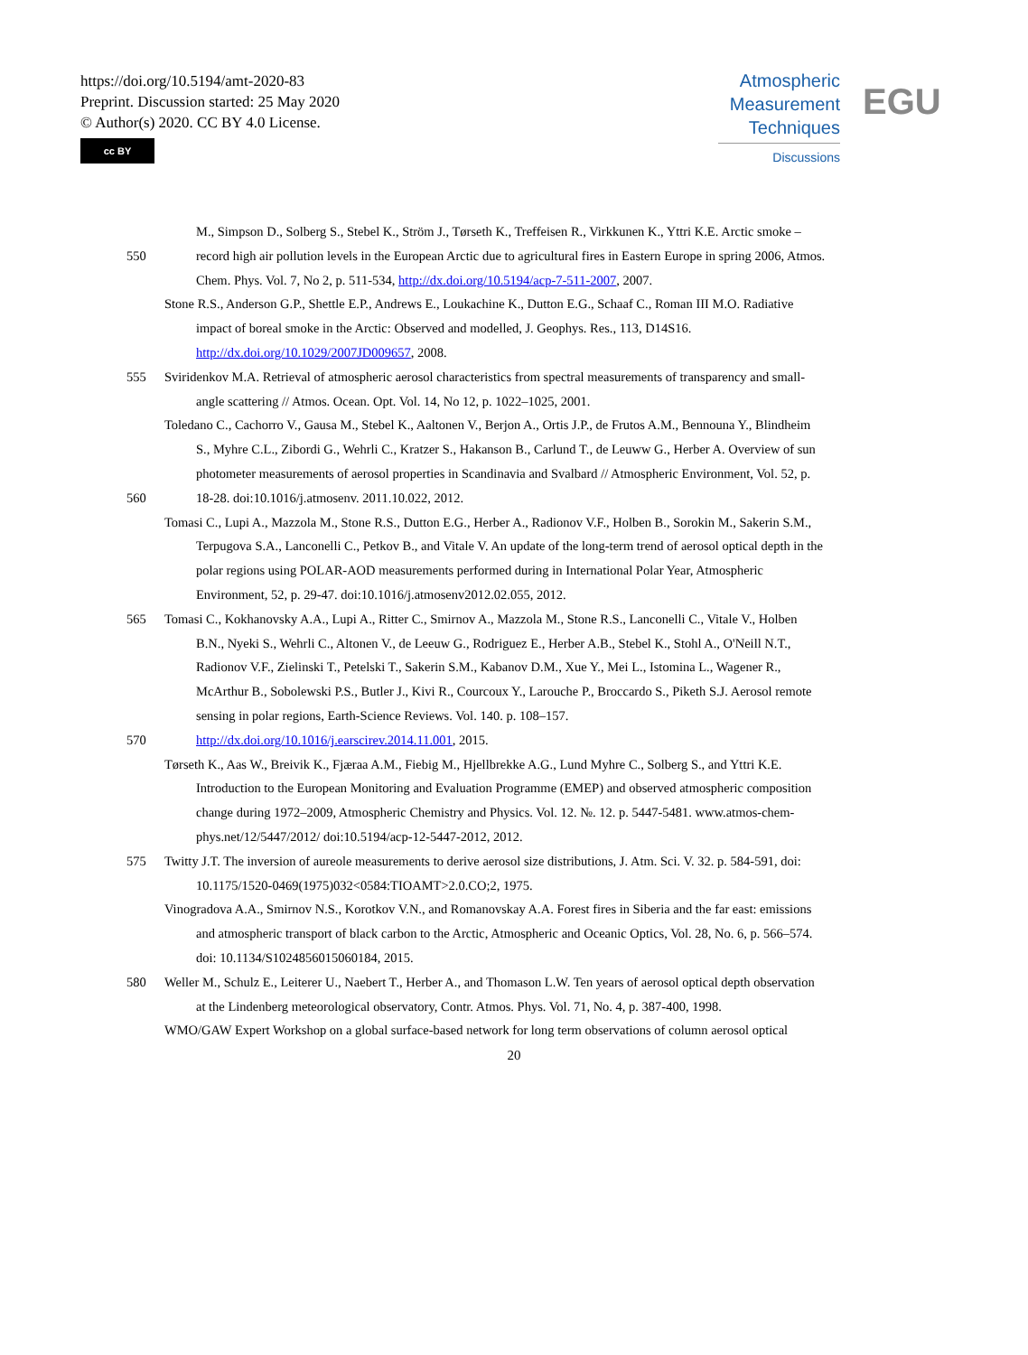https://doi.org/10.5194/amt-2020-83
Preprint. Discussion started: 25 May 2020
© Author(s) 2020. CC BY 4.0 License.
cc BY
Atmospheric
Measurement
Techniques
Discussions
EGU
M., Simpson D., Solberg S., Stebel K., Ström J., Tørseth K., Treffeisen R., Virkkunen K., Yttri K.E. Arctic smoke –
550 record high air pollution levels in the European Arctic due to agricultural fires in Eastern Europe in spring 2006, Atmos.
Chem. Phys. Vol. 7, No 2, p. 511-534, http://dx.doi.org/10.5194/acp-7-511-2007, 2007.
Stone R.S., Anderson G.P., Shettle E.P., Andrews E., Loukachine K., Dutton E.G., Schaaf C., Roman III M.O. Radiative
impact of boreal smoke in the Arctic: Observed and modelled, J. Geophys. Res., 113, D14S16.
http://dx.doi.org/10.1029/2007JD009657, 2008.
555 Sviridenkov M.A. Retrieval of atmospheric aerosol characteristics from spectral measurements of transparency and small-
angle scattering // Atmos. Ocean. Opt. Vol. 14, No 12, p. 1022–1025, 2001.
Toledano C., Cachorro V., Gausa M., Stebel K., Aaltonen V., Berjon A., Ortis J.P., de Frutos A.M., Bennouna Y., Blindheim
S., Myhre C.L., Zibordi G., Wehrli C., Kratzer S., Hakanson B., Carlund T., de Leuww G., Herber A. Overview of sun
photometer measurements of aerosol properties in Scandinavia and Svalbard // Atmospheric Environment, Vol. 52, p.
560 18-28. doi:10.1016/j.atmosenv. 2011.10.022, 2012.
Tomasi C., Lupi A., Mazzola M., Stone R.S., Dutton E.G., Herber A., Radionov V.F., Holben B., Sorokin M., Sakerin S.M.,
Terpugova S.A., Lanconelli C., Petkov B., and Vitale V. An update of the long-term trend of aerosol optical depth in the
polar regions using POLAR-AOD measurements performed during in International Polar Year, Atmospheric
Environment, 52, p. 29-47. doi:10.1016/j.atmosenv2012.02.055, 2012.
565 Tomasi C., Kokhanovsky A.A., Lupi A., Ritter C., Smirnov A., Mazzola M., Stone R.S., Lanconelli C., Vitale V., Holben
B.N., Nyeki S., Wehrli C., Altonen V., de Leeuw G., Rodriguez E., Herber A.B., Stebel K., Stohl A., O'Neill N.T.,
Radionov V.F., Zielinski T., Petelski T., Sakerin S.M., Kabanov D.M., Xue Y., Mei L., Istomina L., Wagener R.,
McArthur B., Sobolewski P.S., Butler J., Kivi R., Courcoux Y., Larouche P., Broccardo S., Piketh S.J. Aerosol remote
sensing in polar regions, Earth-Science Reviews. Vol. 140. p. 108–157.
570 http://dx.doi.org/10.1016/j.earscirev.2014.11.001, 2015.
Tørseth K., Aas W., Breivik K., Fjæraa A.M., Fiebig M., Hjellbrekke A.G., Lund Myhre C., Solberg S., and Yttri K.E.
Introduction to the European Monitoring and Evaluation Programme (EMEP) and observed atmospheric composition
change during 1972–2009, Atmospheric Chemistry and Physics. Vol. 12. №. 12. p. 5447-5481. www.atmos-chem-
phys.net/12/5447/2012/ doi:10.5194/acp-12-5447-2012, 2012.
575 Twitty J.T. The inversion of aureole measurements to derive aerosol size distributions, J. Atm. Sci. V. 32. p. 584-591, doi:
10.1175/1520-0469(1975)032<0584:TIOAMT>2.0.CO;2, 1975.
Vinogradova A.A., Smirnov N.S., Korotkov V.N., and Romanovskay A.A. Forest fires in Siberia and the far east: emissions
and atmospheric transport of black carbon to the Arctic, Atmospheric and Oceanic Optics, Vol. 28, No. 6, p. 566–574.
doi: 10.1134/S1024856015060184, 2015.
580 Weller M., Schulz E., Leiterer U., Naebert T., Herber A., and Thomason L.W. Ten years of aerosol optical depth observation
at the Lindenberg meteorological observatory, Contr. Atmos. Phys. Vol. 71, No. 4, p. 387-400, 1998.
WMO/GAW Expert Workshop on a global surface-based network for long term observations of column aerosol optical
20